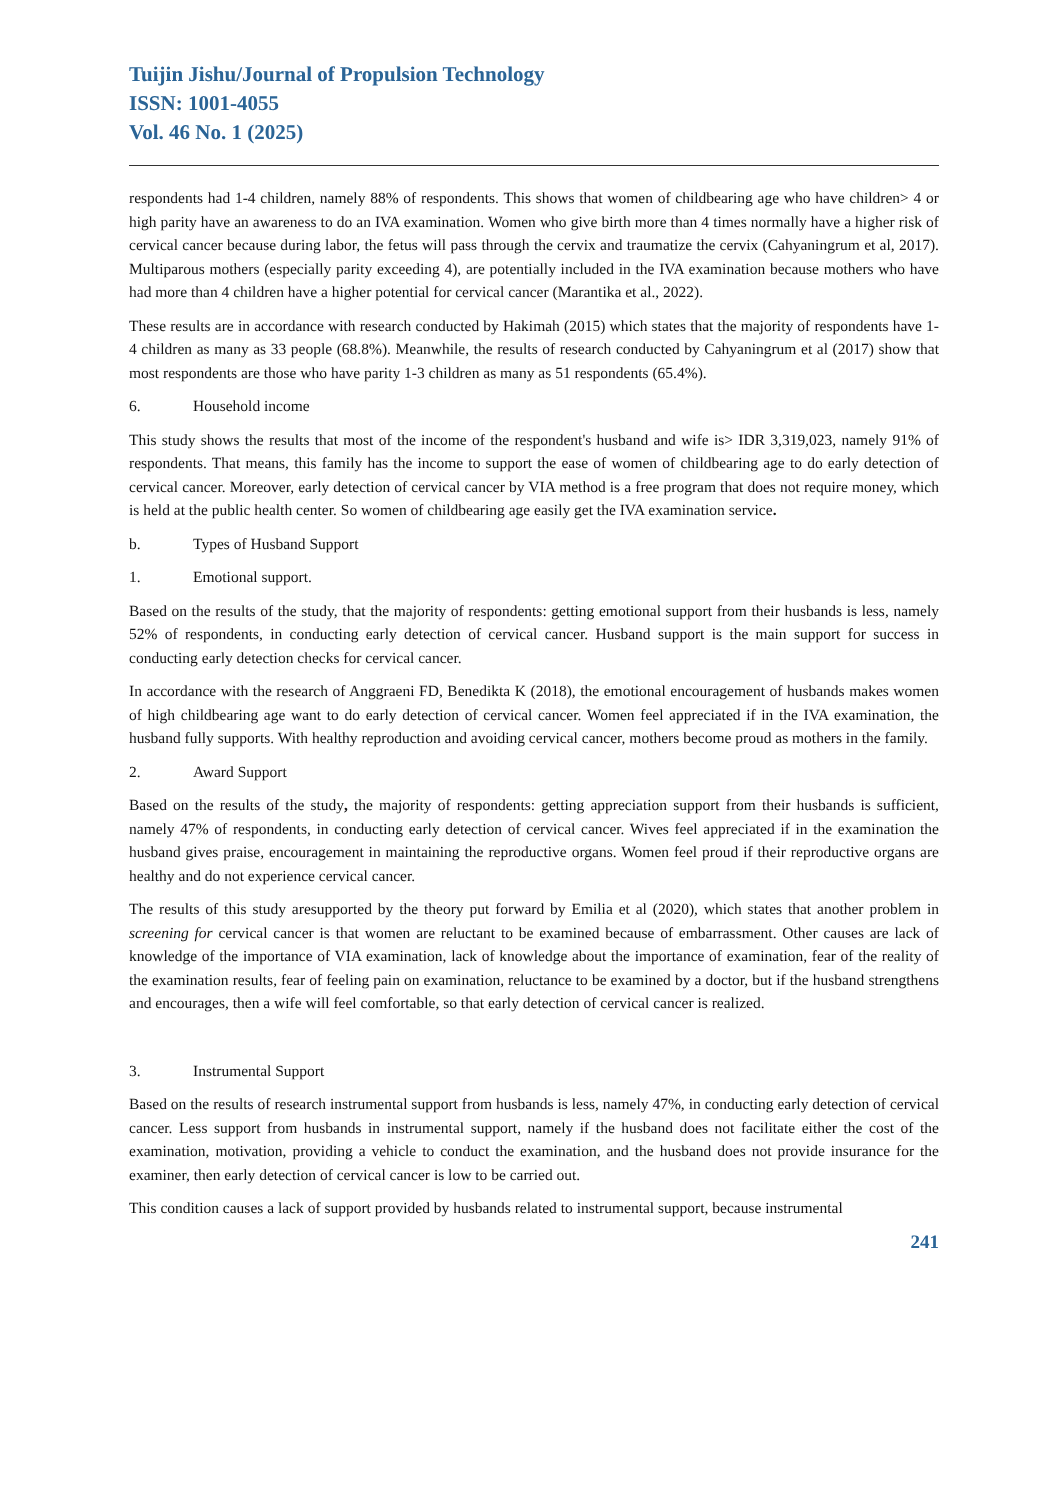Tuijin Jishu/Journal of Propulsion Technology
ISSN: 1001-4055
Vol. 46 No. 1 (2025)
respondents had 1-4 children, namely 88% of respondents. This shows that women of childbearing age who have children> 4 or high parity have an awareness to do an IVA examination. Women who give birth more than 4 times normally have a higher risk of cervical cancer because during labor, the fetus will pass through the cervix and traumatize the cervix (Cahyaningrum et al, 2017). Multiparous mothers (especially parity exceeding 4), are potentially included in the IVA examination because mothers who have had more than 4 children have a higher potential for cervical cancer (Marantika et al., 2022).
These results are in accordance with research conducted by Hakimah (2015) which states that the majority of respondents have 1-4 children as many as 33 people (68.8%). Meanwhile, the results of research conducted by Cahyaningrum et al (2017) show that most respondents are those who have parity 1-3 children as many as 51 respondents (65.4%).
6. Household income
This study shows the results that most of the income of the respondent's husband and wife is> IDR 3,319,023, namely 91% of respondents. That means, this family has the income to support the ease of women of childbearing age to do early detection of cervical cancer. Moreover, early detection of cervical cancer by VIA method is a free program that does not require money, which is held at the public health center. So women of childbearing age easily get the IVA examination service.
b. Types of Husband Support
1. Emotional support.
Based on the results of the study, that the majority of respondents: getting emotional support from their husbands is less, namely 52% of respondents, in conducting early detection of cervical cancer. Husband support is the main support for success in conducting early detection checks for cervical cancer.
In accordance with the research of Anggraeni FD, Benedikta K (2018), the emotional encouragement of husbands makes women of high childbearing age want to do early detection of cervical cancer. Women feel appreciated if in the IVA examination, the husband fully supports. With healthy reproduction and avoiding cervical cancer, mothers become proud as mothers in the family.
2. Award Support
Based on the results of the study, the majority of respondents: getting appreciation support from their husbands is sufficient, namely 47% of respondents, in conducting early detection of cervical cancer. Wives feel appreciated if in the examination the husband gives praise, encouragement in maintaining the reproductive organs. Women feel proud if their reproductive organs are healthy and do not experience cervical cancer.
The results of this study aresupported by the theory put forward by Emilia et al (2020), which states that another problem in screening for cervical cancer is that women are reluctant to be examined because of embarrassment. Other causes are lack of knowledge of the importance of VIA examination, lack of knowledge about the importance of examination, fear of the reality of the examination results, fear of feeling pain on examination, reluctance to be examined by a doctor, but if the husband strengthens and encourages, then a wife will feel comfortable, so that early detection of cervical cancer is realized.
3. Instrumental Support
Based on the results of research instrumental support from husbands is less, namely 47%, in conducting early detection of cervical cancer. Less support from husbands in instrumental support, namely if the husband does not facilitate either the cost of the examination, motivation, providing a vehicle to conduct the examination, and the husband does not provide insurance for the examiner, then early detection of cervical cancer is low to be carried out.
This condition causes a lack of support provided by husbands related to instrumental support, because instrumental
241